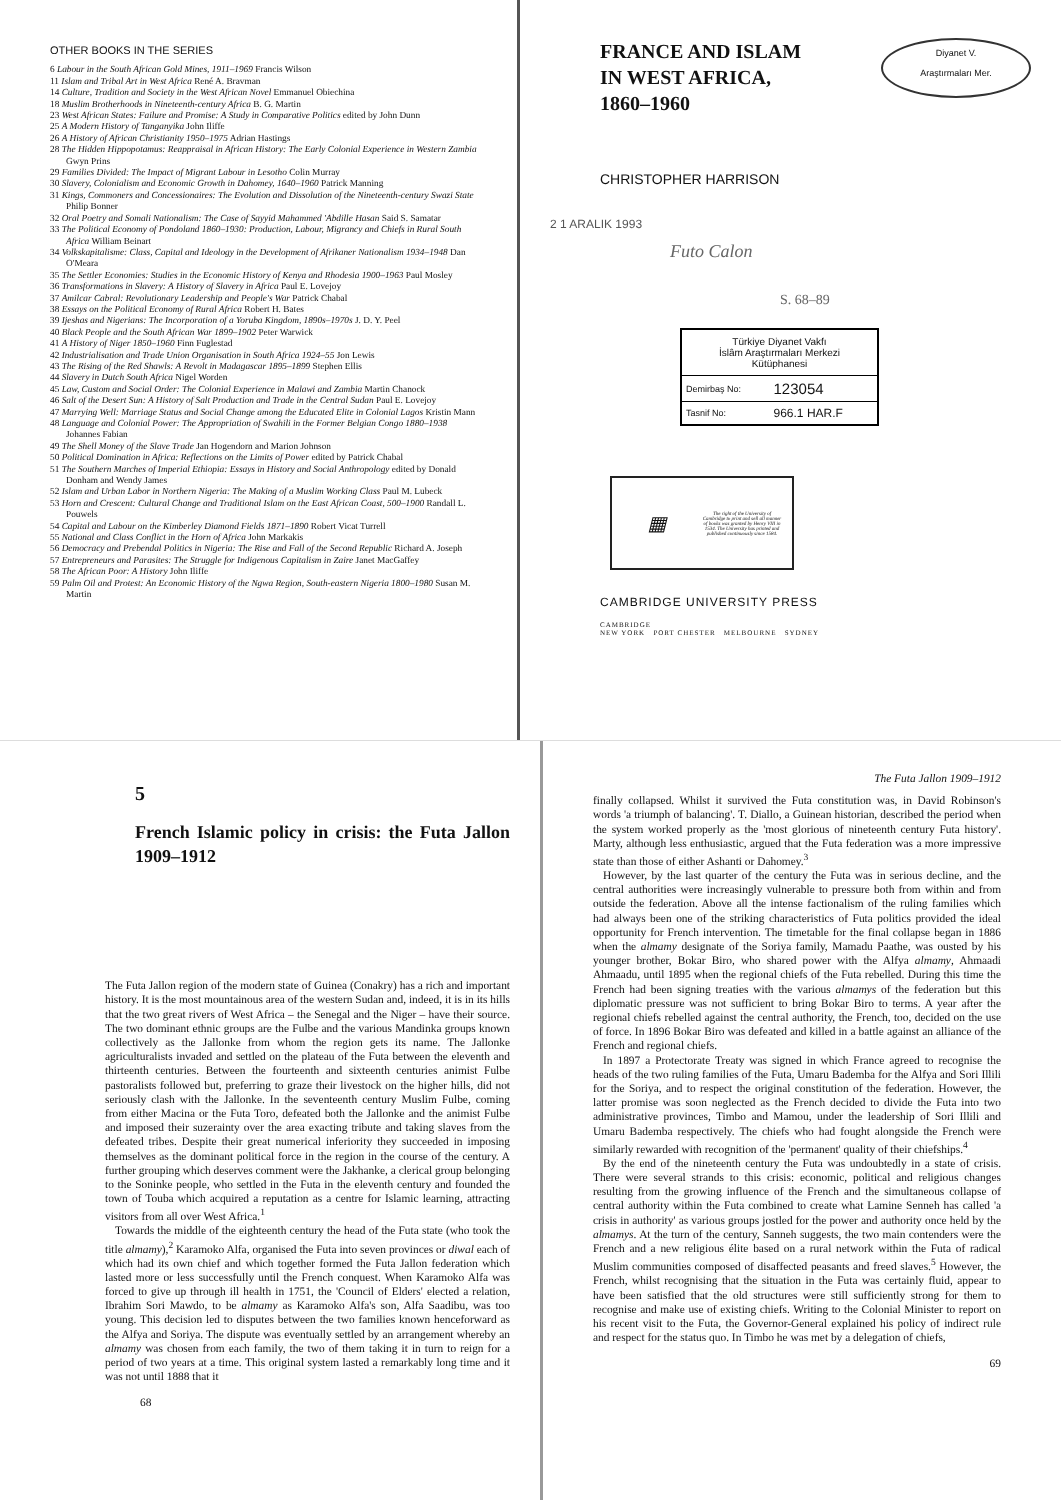OTHER BOOKS IN THE SERIES
6 Labour in the South African Gold Mines, 1911–1969 Francis Wilson
11 Islam and Tribal Art in West Africa René A. Bravman
14 Culture, Tradition and Society in the West African Novel Emmanuel Obiechina
18 Muslim Brotherhoods in Nineteenth-century Africa B. G. Martin
23 West African States: Failure and Promise: A Study in Comparative Politics edited by John Dunn
25 A Modern History of Tanganyika John Iliffe
26 A History of African Christianity 1950–1975 Adrian Hastings
28 The Hidden Hippopotamus: Reappraisal in African History: The Early Colonial Experience in Western Zambia Gwyn Prins
29 Families Divided: The Impact of Migrant Labour in Lesotho Colin Murray
30 Slavery, Colonialism and Economic Growth in Dahomey, 1640–1960 Patrick Manning
31 Kings, Commoners and Concessionaires: The Evolution and Dissolution of the Nineteenth-century Swazi State Philip Bonner
32 Oral Poetry and Somali Nationalism: The Case of Sayyid Mahammed 'Abdille Hasan Said S. Samatar
33 The Political Economy of Pondoland 1860–1930: Production, Labour, Migrancy and Chiefs in Rural South Africa William Beinart
34 Volkskapitalisme: Class, Capital and Ideology in the Development of Afrikaner Nationalism 1934–1948 Dan O'Meara
35 The Settler Economies: Studies in the Economic History of Kenya and Rhodesia 1900–1963 Paul Mosley
36 Transformations in Slavery: A History of Slavery in Africa Paul E. Lovejoy
37 Amilcar Cabral: Revolutionary Leadership and People's War Patrick Chabal
38 Essays on the Political Economy of Rural Africa Robert H. Bates
39 Ijeshas and Nigerians: The Incorporation of a Yoruba Kingdom, 1890s–1970s J. D. Y. Peel
40 Black People and the South African War 1899–1902 Peter Warwick
41 A History of Niger 1850–1960 Finn Fuglestad
42 Industrialisation and Trade Union Organisation in South Africa 1924–55 Jon Lewis
43 The Rising of the Red Shawls: A Revolt in Madagascar 1895–1899 Stephen Ellis
44 Slavery in Dutch South Africa Nigel Worden
45 Law, Custom and Social Order: The Colonial Experience in Malawi and Zambia Martin Chanock
46 Salt of the Desert Sun: A History of Salt Production and Trade in the Central Sudan Paul E. Lovejoy
47 Marrying Well: Marriage Status and Social Change among the Educated Elite in Colonial Lagos Kristin Mann
48 Language and Colonial Power: The Appropriation of Swahili in the Former Belgian Congo 1880–1938 Johannes Fabian
49 The Shell Money of the Slave Trade Jan Hogendorn and Marion Johnson
50 Political Domination in Africa: Reflections on the Limits of Power edited by Patrick Chabal
51 The Southern Marches of Imperial Ethiopia: Essays in History and Social Anthropology edited by Donald Donham and Wendy James
52 Islam and Urban Labor in Northern Nigeria: The Making of a Muslim Working Class Paul M. Lubeck
53 Horn and Crescent: Cultural Change and Traditional Islam on the East African Coast, 500–1900 Randall L. Pouwels
54 Capital and Labour on the Kimberley Diamond Fields 1871–1890 Robert Vicat Turrell
55 National and Class Conflict in the Horn of Africa John Markakis
56 Democracy and Prebendal Politics in Nigeria: The Rise and Fall of the Second Republic Richard A. Joseph
57 Entrepreneurs and Parasites: The Struggle for Indigenous Capitalism in Zaire Janet MacGaffey
58 The African Poor: A History John Iliffe
59 Palm Oil and Protest: An Economic History of the Ngwa Region, South-eastern Nigeria 1800–1980 Susan M. Martin
FRANCE AND ISLAM
IN WEST AFRICA,
1860–1960
Diyanet V.
Araştırmaları Mer.
CHRISTOPHER HARRISON
2 1 ARALIK 1993
Futo Calon
S. 68–89
Türkiye Diyanet Vakfı
İslâm Araştırmaları Merkezi
Kütüphanesi
| Demirbaş No: | 123054 |
| Tasnif No: | 966.1 HAR.F |
▦
The right of the University of Cambridge to print and sell all manner of books was granted by Henry VIII in 1534. The University has printed and published continuously since 1584.
CAMBRIDGE UNIVERSITY PRESS
CAMBRIDGE
NEW YORK PORT CHESTER MELBOURNE SYDNEY
5
French Islamic policy in crisis: the Futa Jallon 1909–1912
The Futa Jallon region of the modern state of Guinea (Conakry) has a rich and important history. It is the most mountainous area of the western Sudan and, indeed, it is in its hills that the two great rivers of West Africa – the Senegal and the Niger – have their source. The two dominant ethnic groups are the Fulbe and the various Mandinka groups known collectively as the Jallonke from whom the region gets its name. The Jallonke agriculturalists invaded and settled on the plateau of the Futa between the eleventh and thirteenth centuries. Between the fourteenth and sixteenth centuries animist Fulbe pastoralists followed but, preferring to graze their livestock on the higher hills, did not seriously clash with the Jallonke. In the seventeenth century Muslim Fulbe, coming from either Macina or the Futa Toro, defeated both the Jallonke and the animist Fulbe and imposed their suzerainty over the area exacting tribute and taking slaves from the defeated tribes. Despite their great numerical inferiority they succeeded in imposing themselves as the dominant political force in the region in the course of the century. A further grouping which deserves comment were the Jakhanke, a clerical group belonging to the Soninke people, who settled in the Futa in the eleventh century and founded the town of Touba which acquired a reputation as a centre for Islamic learning, attracting visitors from all over West Africa.<sup>1</sup>
Towards the middle of the eighteenth century the head of the Futa state (who took the title almamy),<sup>2</sup> Karamoko Alfa, organised the Futa into seven provinces or diwal each of which had its own chief and which together formed the Futa Jallon federation which lasted more or less successfully until the French conquest. When Karamoko Alfa was forced to give up through ill health in 1751, the 'Council of Elders' elected a relation, Ibrahim Sori Mawdo, to be almamy as Karamoko Alfa's son, Alfa Saadibu, was too young. This decision led to disputes between the two families known henceforward as the Alfya and Soriya. The dispute was eventually settled by an arrangement whereby an almamy was chosen from each family, the two of them taking it in turn to reign for a period of two years at a time. This original system lasted a remarkably long time and it was not until 1888 that it
68
The Futa Jallon 1909–1912
finally collapsed. Whilst it survived the Futa constitution was, in David Robinson's words 'a triumph of balancing'. T. Diallo, a Guinean historian, described the period when the system worked properly as the 'most glorious of nineteenth century Futa history'. Marty, although less enthusiastic, argued that the Futa federation was a more impressive state than those of either Ashanti or Dahomey.<sup>3</sup>
However, by the last quarter of the century the Futa was in serious decline, and the central authorities were increasingly vulnerable to pressure both from within and from outside the federation. Above all the intense factionalism of the ruling families which had always been one of the striking characteristics of Futa politics provided the ideal opportunity for French intervention. The timetable for the final collapse began in 1886 when the almamy designate of the Soriya family, Mamadu Paathe, was ousted by his younger brother, Bokar Biro, who shared power with the Alfya almamy, Ahmaadi Ahmaadu, until 1895 when the regional chiefs of the Futa rebelled. During this time the French had been signing treaties with the various almamys of the federation but this diplomatic pressure was not sufficient to bring Bokar Biro to terms. A year after the regional chiefs rebelled against the central authority, the French, too, decided on the use of force. In 1896 Bokar Biro was defeated and killed in a battle against an alliance of the French and regional chiefs.
In 1897 a Protectorate Treaty was signed in which France agreed to recognise the heads of the two ruling families of the Futa, Umaru Bademba for the Alfya and Sori Illili for the Soriya, and to respect the original constitution of the federation. However, the latter promise was soon neglected as the French decided to divide the Futa into two administrative provinces, Timbo and Mamou, under the leadership of Sori Illili and Umaru Bademba respectively. The chiefs who had fought alongside the French were similarly rewarded with recognition of the 'permanent' quality of their chiefships.<sup>4</sup>
By the end of the nineteenth century the Futa was undoubtedly in a state of crisis. There were several strands to this crisis: economic, political and religious changes resulting from the growing influence of the French and the simultaneous collapse of central authority within the Futa combined to create what Lamine Senneh has called 'a crisis in authority' as various groups jostled for the power and authority once held by the almamys. At the turn of the century, Sanneh suggests, the two main contenders were the French and a new religious élite based on a rural network within the Futa of radical Muslim communities composed of disaffected peasants and freed slaves.<sup>5</sup> However, the French, whilst recognising that the situation in the Futa was certainly fluid, appear to have been satisfied that the old structures were still sufficiently strong for them to recognise and make use of existing chiefs. Writing to the Colonial Minister to report on his recent visit to the Futa, the Governor-General explained his policy of indirect rule and respect for the status quo. In Timbo he was met by a delegation of chiefs,
69